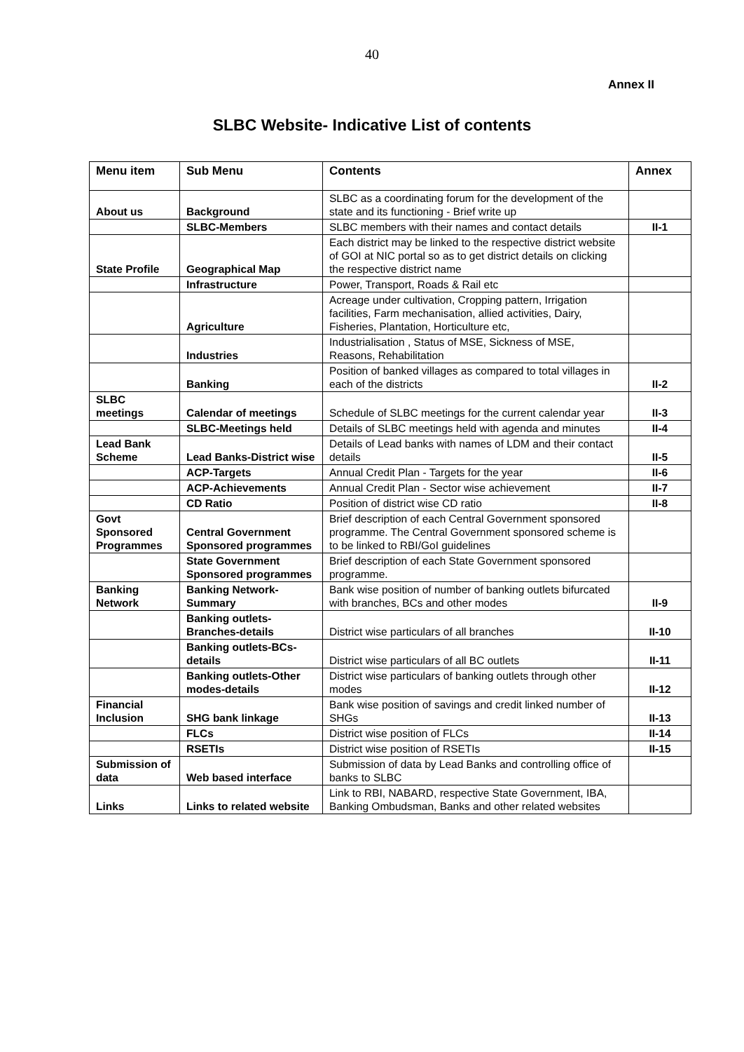40
Annex II
SLBC Website- Indicative List of contents
| Menu item | Sub Menu | Contents | Annex |
| --- | --- | --- | --- |
| About us | Background | SLBC as a coordinating forum for the development of the state and its functioning - Brief write up | |
| | SLBC-Members | SLBC members with their names and contact details | II-1 |
| State Profile | Geographical Map | Each district may be linked to the respective district website of GOI at NIC portal so as to get district details on clicking the respective district name | |
| | Infrastructure | Power, Transport, Roads & Rail etc | |
| | Agriculture | Acreage under cultivation, Cropping pattern, Irrigation facilities, Farm mechanisation, allied activities, Dairy, Fisheries, Plantation, Horticulture etc, | |
| | Industries | Industrialisation , Status of MSE, Sickness of MSE, Reasons, Rehabilitation | |
| | Banking | Position of banked villages as compared to total villages in each of the districts | II-2 |
| SLBC meetings | Calendar of meetings | Schedule of SLBC meetings for the current calendar year | II-3 |
| | SLBC-Meetings held | Details of SLBC meetings held with agenda and minutes | II-4 |
| Lead Bank Scheme | Lead Banks-District wise | Details of Lead banks with names of LDM and their contact details | II-5 |
| | ACP-Targets | Annual Credit Plan - Targets for the year | II-6 |
| | ACP-Achievements | Annual Credit Plan - Sector wise achievement | II-7 |
| | CD Ratio | Position of district wise CD ratio | II-8 |
| Govt Sponsored Programmes | Central Government Sponsored programmes | Brief description of each Central Government sponsored programme. The Central Government sponsored scheme is to be linked to RBI/GoI guidelines | |
| | State Government Sponsored programmes | Brief description of each State Government sponsored programme. | |
| Banking Network | Banking Network-Summary | Bank wise position of number of banking outlets bifurcated with branches, BCs and other modes | II-9 |
| | Banking outlets-Branches-details | District wise particulars of all branches | II-10 |
| | Banking outlets-BCs-details | District wise particulars of all BC outlets | II-11 |
| | Banking outlets-Other modes-details | District wise particulars of banking outlets through other modes | II-12 |
| Financial Inclusion | SHG bank linkage | Bank wise position of savings and credit linked number of SHGs | II-13 |
| | FLCs | District wise position of FLCs | II-14 |
| | RSETIs | District wise position of RSETIs | II-15 |
| Submission of data | Web based interface | Submission of data by Lead Banks and controlling office of banks to SLBC | |
| Links | Links to related website | Link to RBI, NABARD, respective State Government, IBA, Banking Ombudsman, Banks and other related websites | |